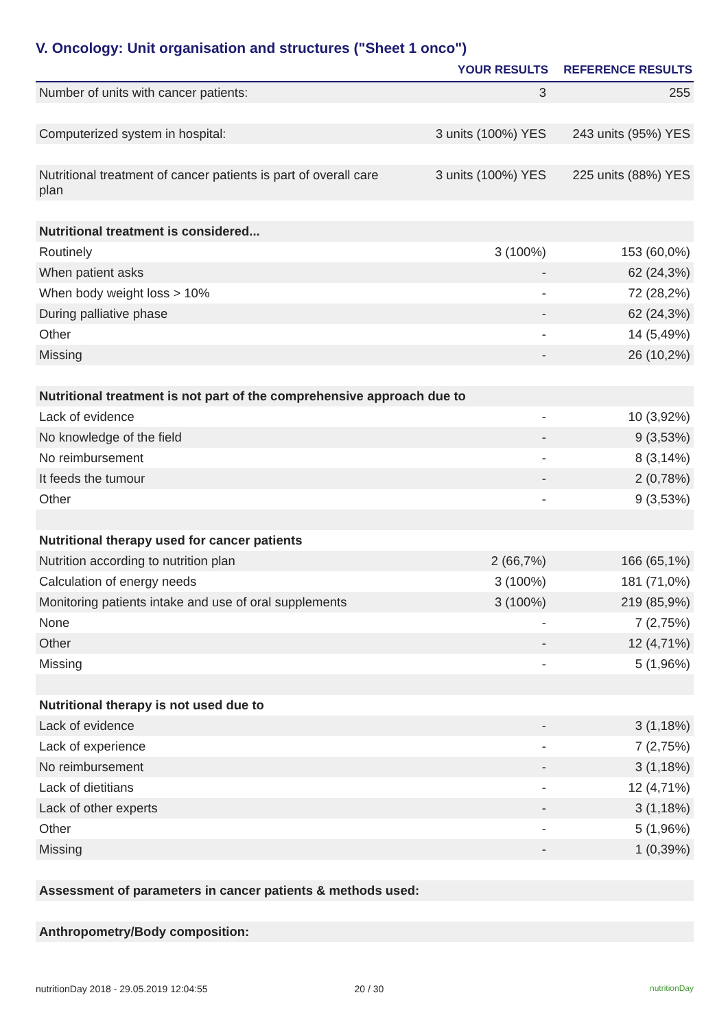V. Oncology: Unit organisation and structures ("Sheet 1 onco")
| | YOUR RESULTS | REFERENCE RESULTS |
| --- | --- | --- |
| Number of units with cancer patients: | 3 | 255 |
| Computerized system in hospital: | 3 units (100%) YES | 243 units (95%) YES |
| Nutritional treatment of cancer patients is part of overall care plan | 3 units (100%) YES | 225 units (88%) YES |
| Nutritional treatment is considered... | | |
| Routinely | 3 (100%) | 153 (60,0%) |
| When patient asks | - | 62 (24,3%) |
| When body weight loss > 10% | - | 72 (28,2%) |
| During palliative phase | - | 62 (24,3%) |
| Other | - | 14 (5,49%) |
| Missing | - | 26 (10,2%) |
| Nutritional treatment is not part of the comprehensive approach due to | | |
| Lack of evidence | - | 10 (3,92%) |
| No knowledge of the field | - | 9 (3,53%) |
| No reimbursement | - | 8 (3,14%) |
| It feeds the tumour | - | 2 (0,78%) |
| Other | - | 9 (3,53%) |
| Nutritional therapy used for cancer patients | | |
| Nutrition according to nutrition plan | 2 (66,7%) | 166 (65,1%) |
| Calculation of energy needs | 3 (100%) | 181 (71,0%) |
| Monitoring patients intake and use of oral supplements | 3 (100%) | 219 (85,9%) |
| None | - | 7 (2,75%) |
| Other | - | 12 (4,71%) |
| Missing | - | 5 (1,96%) |
| Nutritional therapy is not used due to | | |
| Lack of evidence | - | 3 (1,18%) |
| Lack of experience | - | 7 (2,75%) |
| No reimbursement | - | 3 (1,18%) |
| Lack of dietitians | - | 12 (4,71%) |
| Lack of other experts | - | 3 (1,18%) |
| Other | - | 5 (1,96%) |
| Missing | - | 1 (0,39%) |
| Assessment of parameters in cancer patients & methods used: | | |
| Anthropometry/Body composition: | | |
nutritionDay 2018 - 29.05.2019 12:04:55 20 / 30 nutritionDay